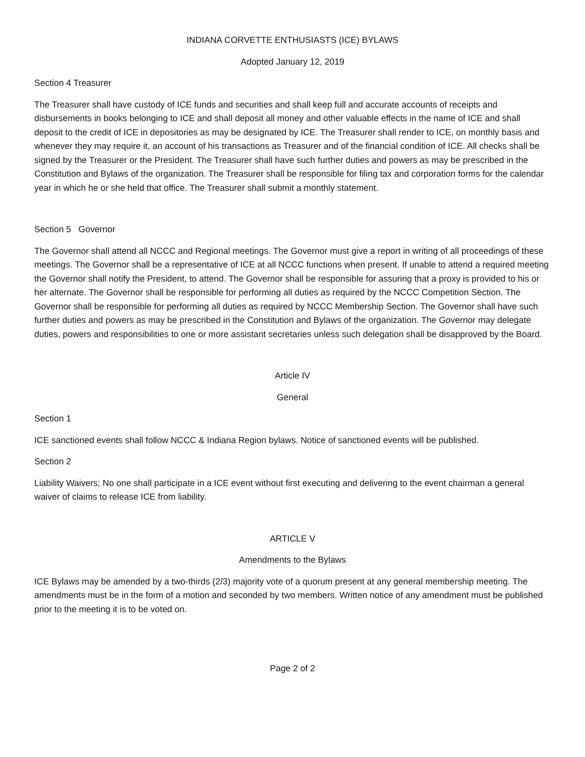INDIANA CORVETTE ENTHUSIASTS (ICE) BYLAWS
Adopted January 12, 2019
Section 4 Treasurer
The Treasurer shall have custody of ICE funds and securities and shall keep full and accurate accounts of receipts and disbursements in books belonging to ICE and shall deposit all money and other valuable effects in the name of ICE and shall deposit to the credit of ICE in depositories as may be designated by ICE. The Treasurer shall render to ICE, on monthly basis and whenever they may require it, an account of his transactions as Treasurer and of the financial condition of ICE. All checks shall be signed by the Treasurer or the President. The Treasurer shall have such further duties and powers as may be prescribed in the Constitution and Bylaws of the organization. The Treasurer shall be responsible for filing tax and corporation forms for the calendar year in which he or she held that office. The Treasurer shall submit a monthly statement.
Section 5 Governor
The Governor shall attend all NCCC and Regional meetings. The Governor must give a report in writing of all proceedings of these meetings. The Governor shall be a representative of ICE at all NCCC functions when present. If unable to attend a required meeting the Governor shall notify the President, to attend. The Governor shall be responsible for assuring that a proxy is provided to his or her alternate. The Governor shall be responsible for performing all duties as required by the NCCC Competition Section. The Governor shall be responsible for performing all duties as required by NCCC Membership Section. The Governor shall have such further duties and powers as may be prescribed in the Constitution and Bylaws of the organization. The Governor may delegate duties, powers and responsibilities to one or more assistant secretaries unless such delegation shall be disapproved by the Board.
Article IV
General
Section 1
ICE sanctioned events shall follow NCCC & Indiana Region bylaws. Notice of sanctioned events will be published.
Section 2
Liability Waivers; No one shall participate in a ICE event without first executing and delivering to the event chairman a general waiver of claims to release ICE from liability.
ARTICLE V
Amendments to the Bylaws
ICE Bylaws may be amended by a two-thirds (2/3) majority vote of a quorum present at any general membership meeting. The amendments must be in the form of a motion and seconded by two members. Written notice of any amendment must be published prior to the meeting it is to be voted on.
Page 2 of 2